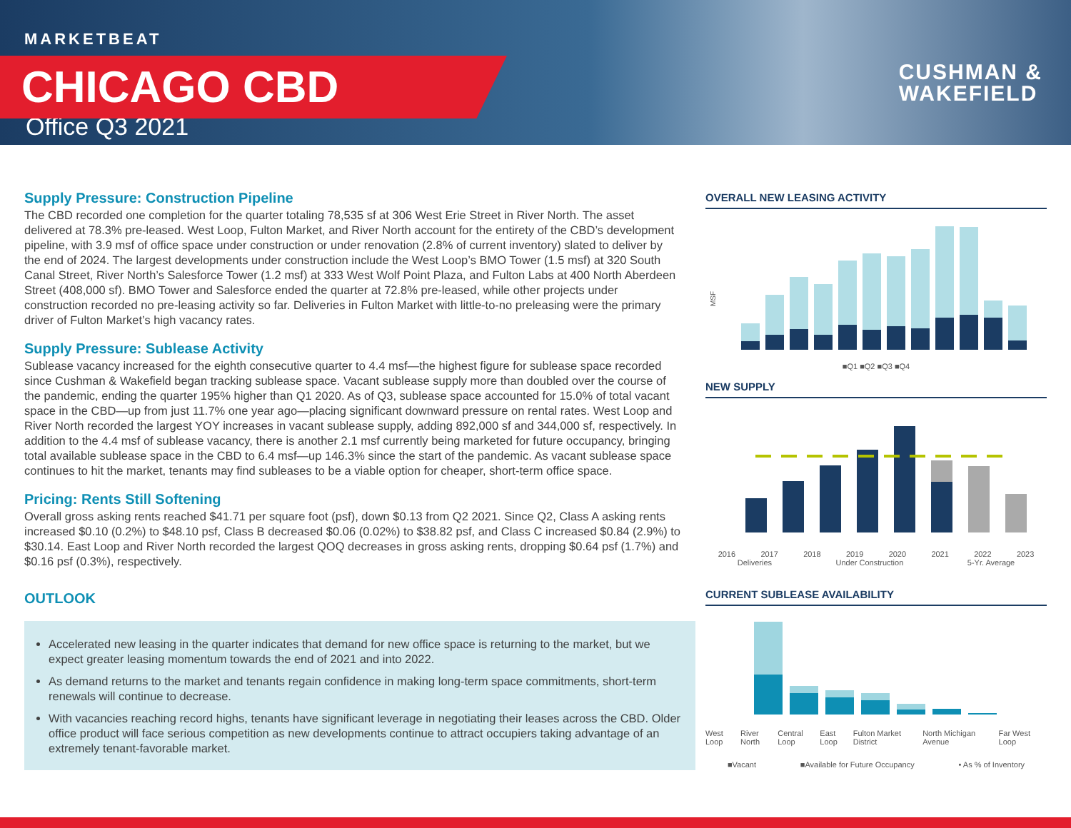MARKETBEAT
CHICAGO CBD
Office Q3 2021
CUSHMAN &
WAKEFIELD
Supply Pressure: Construction Pipeline
The CBD recorded one completion for the quarter totaling 78,535 sf at 306 West Erie Street in River North. The asset delivered at 78.3% pre-leased. West Loop, Fulton Market, and River North account for the entirety of the CBD’s development pipeline, with 3.9 msf of office space under construction or under renovation (2.8% of current inventory) slated to deliver by the end of 2024. The largest developments under construction include the West Loop’s BMO Tower (1.5 msf) at 320 South Canal Street, River North’s Salesforce Tower (1.2 msf) at 333 West Wolf Point Plaza, and Fulton Labs at 400 North Aberdeen Street (408,000 sf). BMO Tower and Salesforce ended the quarter at 72.8% pre-leased, while other projects under construction recorded no pre-leasing activity so far. Deliveries in Fulton Market with little-to-no preleasing were the primary driver of Fulton Market’s high vacancy rates.
Supply Pressure: Sublease Activity
Sublease vacancy increased for the eighth consecutive quarter to 4.4 msf—the highest figure for sublease space recorded since Cushman & Wakefield began tracking sublease space. Vacant sublease supply more than doubled over the course of the pandemic, ending the quarter 195% higher than Q1 2020. As of Q3, sublease space accounted for 15.0% of total vacant space in the CBD—up from just 11.7% one year ago—placing significant downward pressure on rental rates. West Loop and River North recorded the largest YOY increases in vacant sublease supply, adding 892,000 sf and 344,000 sf, respectively. In addition to the 4.4 msf of sublease vacancy, there is another 2.1 msf currently being marketed for future occupancy, bringing total available sublease space in the CBD to 6.4 msf—up 146.3% since the start of the pandemic. As vacant sublease space continues to hit the market, tenants may find subleases to be a viable option for cheaper, short-term office space.
Pricing: Rents Still Softening
Overall gross asking rents reached $41.71 per square foot (psf), down $0.13 from Q2 2021. Since Q2, Class A asking rents increased $0.10 (0.2%) to $48.10 psf, Class B decreased $0.06 (0.02%) to $38.82 psf, and Class C increased $0.84 (2.9%) to $30.14. East Loop and River North recorded the largest QOQ decreases in gross asking rents, dropping $0.64 psf (1.7%) and $0.16 psf (0.3%), respectively.
OUTLOOK
Accelerated new leasing in the quarter indicates that demand for new office space is returning to the market, but we expect greater leasing momentum towards the end of 2021 and into 2022.
As demand returns to the market and tenants regain confidence in making long-term space commitments, short-term renewals will continue to decrease.
With vacancies reaching record highs, tenants have significant leverage in negotiating their leases across the CBD. Older office product will face serious competition as new developments continue to attract occupiers taking advantage of an extremely tenant-favorable market.
OVERALL NEW LEASING ACTIVITY
MSF
■Q1 ■Q2 ■Q3 ■Q4
NEW SUPPLY
2016 2017 2018 2019 2020 2021 2022 2023
Deliveries Under Construction 5-Yr. Average
CURRENT SUBLEASE AVAILABILITY
West Loop River North Central Loop East Loop Fulton Market District North Michigan Avenue Far West Loop
■Vacant ■Available for Future Occupancy • As % of Inventory